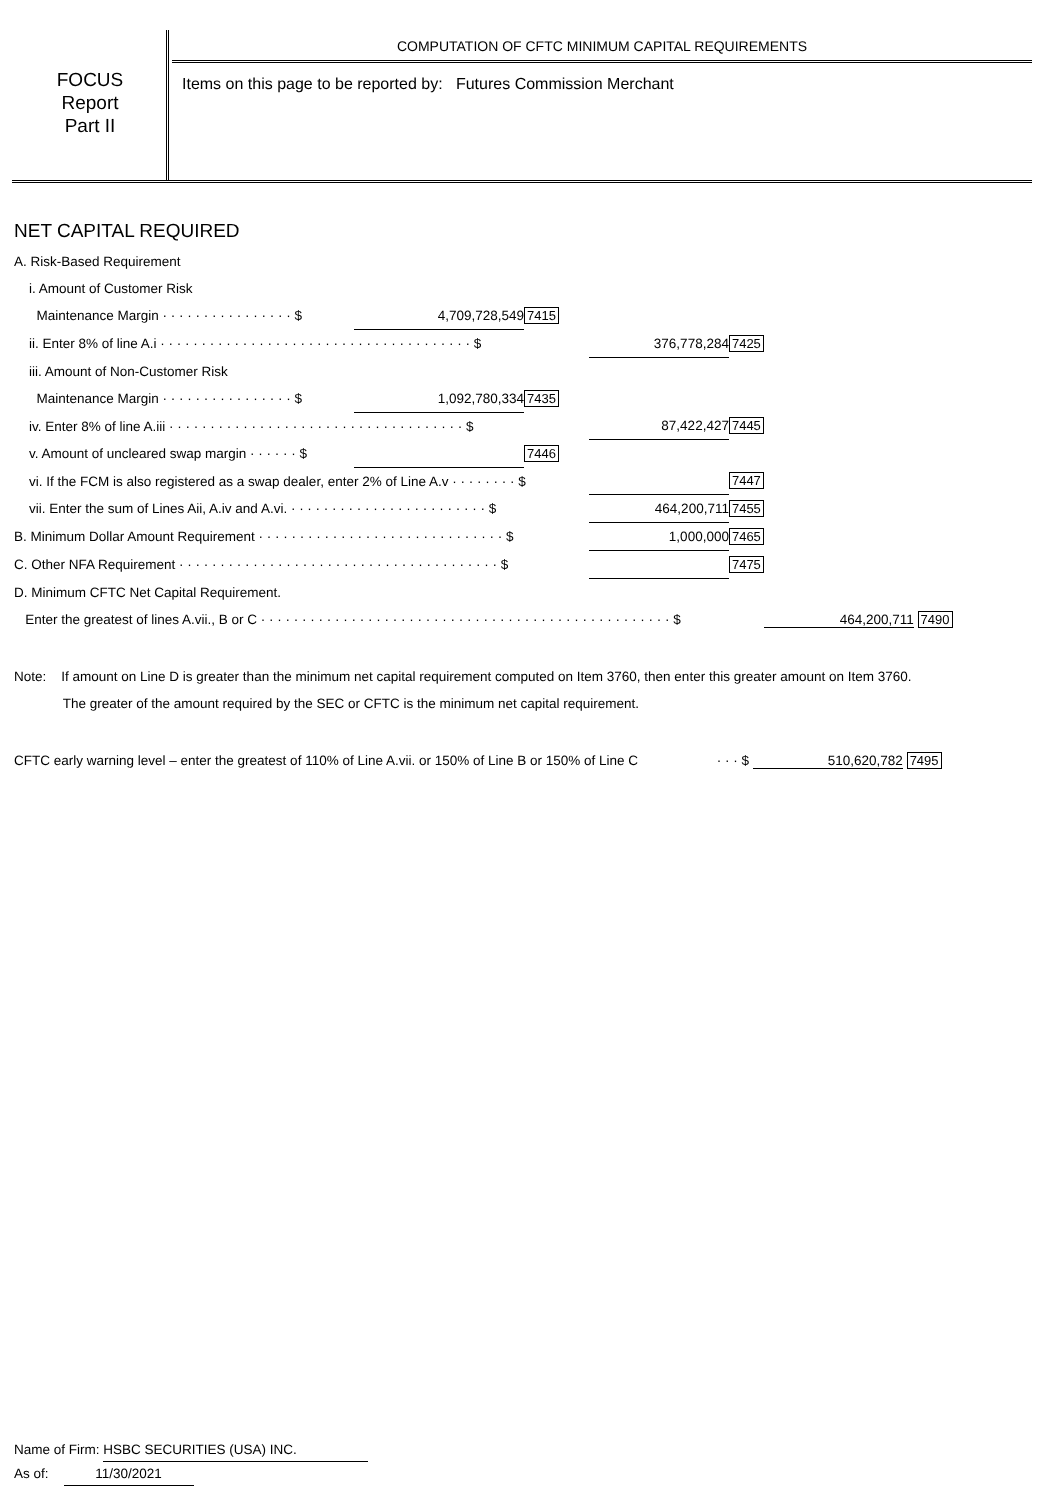FOCUS
Report
Part II
COMPUTATION OF CFTC MINIMUM CAPITAL REQUIREMENTS
Items on this page to be reported by: Futures Commission Merchant
NET CAPITAL REQUIRED
| A. Risk-Based Requirement | | | | | | |
| i. Amount of Customer Risk | | | | | | |
| Maintenance Margin · · · · · · · · · · · · · · · · $ | 4,709,728,549 | 7415 | | | | |
| ii. Enter 8% of line A.i · · · · · · · · · · · · · · · · · · · · · · · · · · · · · · · · · · · · · · $ | | | | 376,778,284 | 7425 | |
| iii. Amount of Non-Customer Risk | | | | | | |
| Maintenance Margin · · · · · · · · · · · · · · · · $ | 1,092,780,334 | 7435 | | | | |
| iv. Enter 8% of line A.iii · · · · · · · · · · · · · · · · · · · · · · · · · · · · · · · · · · · · $ | | | | 87,422,427 | 7445 | |
| v. Amount of uncleared swap margin · · · · · · $ | | 7446 | | | | |
| vi. If the FCM is also registered as a swap dealer, enter 2% of Line A.v · · · · · · · · $ | | | | | 7447 | |
| vii. Enter the sum of Lines Aii, A.iv and A.vi. · · · · · · · · · · · · · · · · · · · · · · · · $ | | | | 464,200,711 | 7455 | |
| B. Minimum Dollar Amount Requirement · · · · · · · · · · · · · · · · · · · · · · · · · · · · · · $ | | | | 1,000,000 | 7465 | |
| C. Other NFA Requirement · · · · · · · · · · · · · · · · · · · · · · · · · · · · · · · · · · · · · · · $ | | | | | 7475 | |
| D. Minimum CFTC Net Capital Requirement. | | | | | | |
| Enter the greatest of lines A.vii., B or C · · · · · · · · · · · · · · · · · · · · · · · · · · · · · · · · · · · · · · · · · · · · · · · · · · $ | | | | | | 464,200,711 7490 |
Note: If amount on Line D is greater than the minimum net capital requirement computed on Item 3760, then enter this greater amount on Item 3760.
The greater of the amount required by the SEC or CFTC is the minimum net capital requirement.
CFTC early warning level – enter the greatest of 110% of Line A.vii. or 150% of Line B or 150% of Line C · · · $ 510,620,782 7495
Name of Firm: HSBC SECURITIES (USA) INC.
As of: 11/30/2021